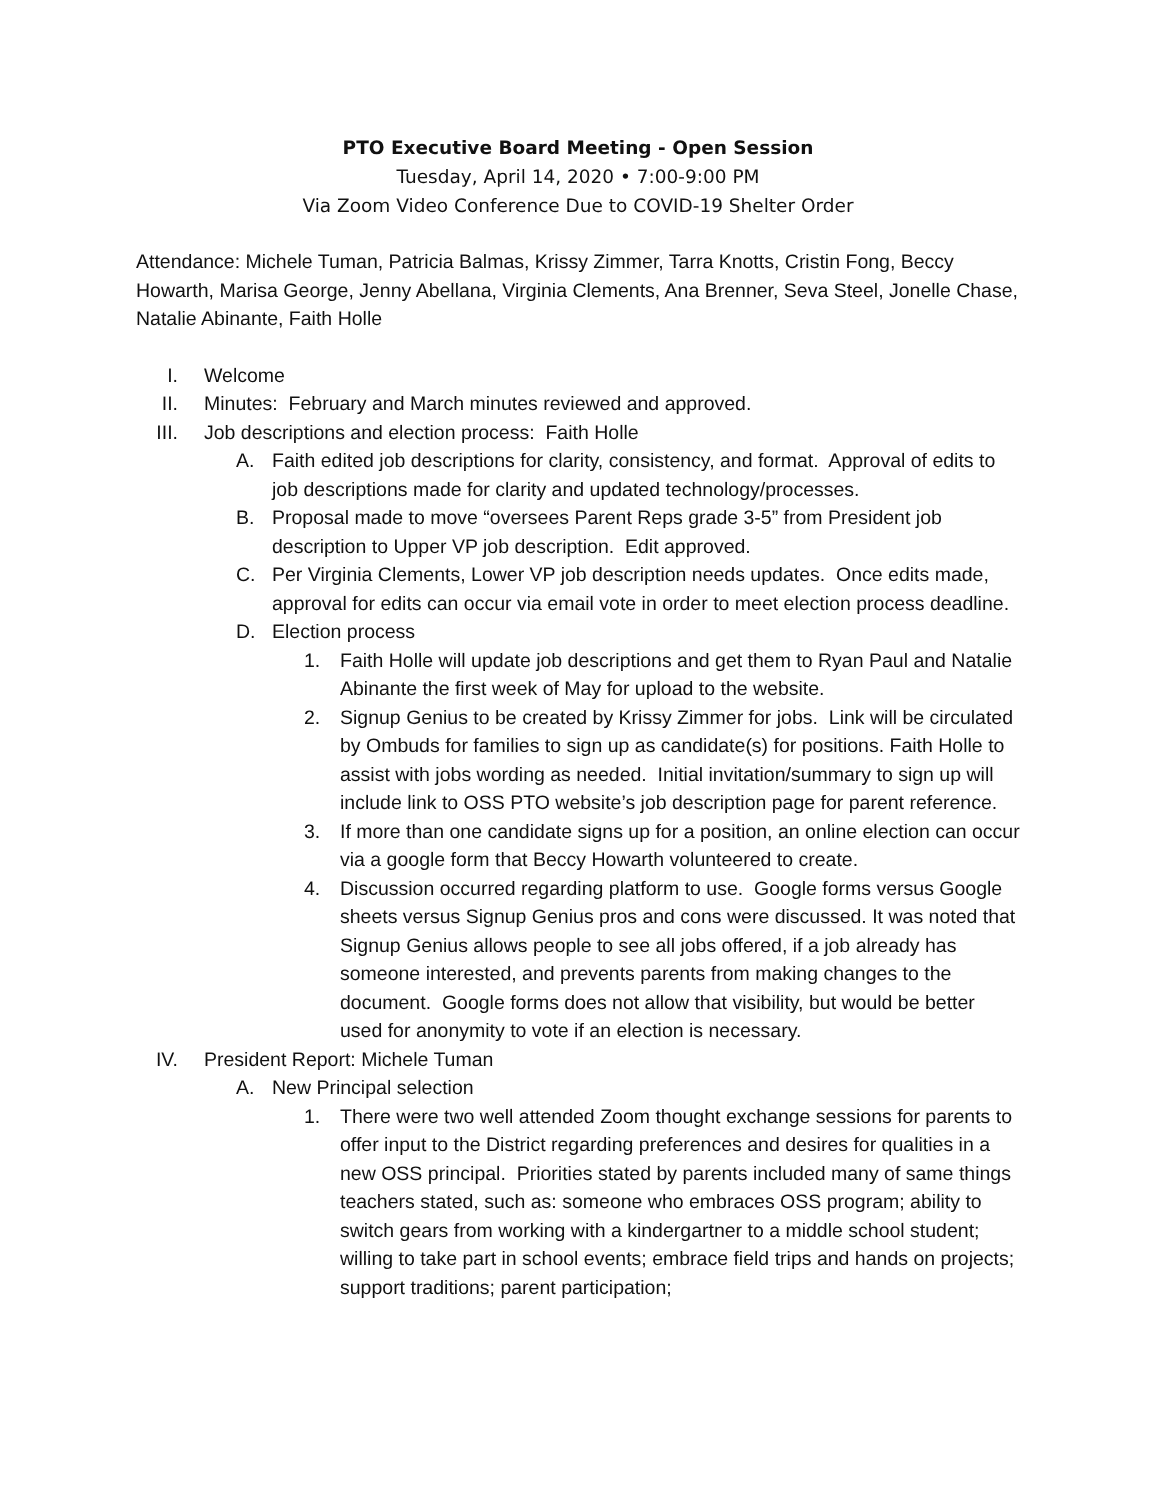PTO Executive Board Meeting - Open Session
Tuesday, April 14, 2020 • 7:00-9:00 PM
Via Zoom Video Conference Due to COVID-19 Shelter Order
Attendance: Michele Tuman, Patricia Balmas, Krissy Zimmer, Tarra Knotts, Cristin Fong, Beccy Howarth, Marisa George, Jenny Abellana, Virginia Clements, Ana Brenner, Seva Steel, Jonelle Chase, Natalie Abinante, Faith Holle
I. Welcome
II. Minutes: February and March minutes reviewed and approved.
III. Job descriptions and election process: Faith Holle
A. Faith edited job descriptions for clarity, consistency, and format. Approval of edits to job descriptions made for clarity and updated technology/processes.
B. Proposal made to move “oversees Parent Reps grade 3-5” from President job description to Upper VP job description. Edit approved.
C. Per Virginia Clements, Lower VP job description needs updates. Once edits made, approval for edits can occur via email vote in order to meet election process deadline.
D. Election process
1. Faith Holle will update job descriptions and get them to Ryan Paul and Natalie Abinante the first week of May for upload to the website.
2. Signup Genius to be created by Krissy Zimmer for jobs. Link will be circulated by Ombuds for families to sign up as candidate(s) for positions. Faith Holle to assist with jobs wording as needed. Initial invitation/summary to sign up will include link to OSS PTO website’s job description page for parent reference.
3. If more than one candidate signs up for a position, an online election can occur via a google form that Beccy Howarth volunteered to create.
4. Discussion occurred regarding platform to use. Google forms versus Google sheets versus Signup Genius pros and cons were discussed. It was noted that Signup Genius allows people to see all jobs offered, if a job already has someone interested, and prevents parents from making changes to the document. Google forms does not allow that visibility, but would be better used for anonymity to vote if an election is necessary.
IV. President Report: Michele Tuman
A. New Principal selection
1. There were two well attended Zoom thought exchange sessions for parents to offer input to the District regarding preferences and desires for qualities in a new OSS principal. Priorities stated by parents included many of same things teachers stated, such as: someone who embraces OSS program; ability to switch gears from working with a kindergartner to a middle school student; willing to take part in school events; embrace field trips and hands on projects; support traditions; parent participation;